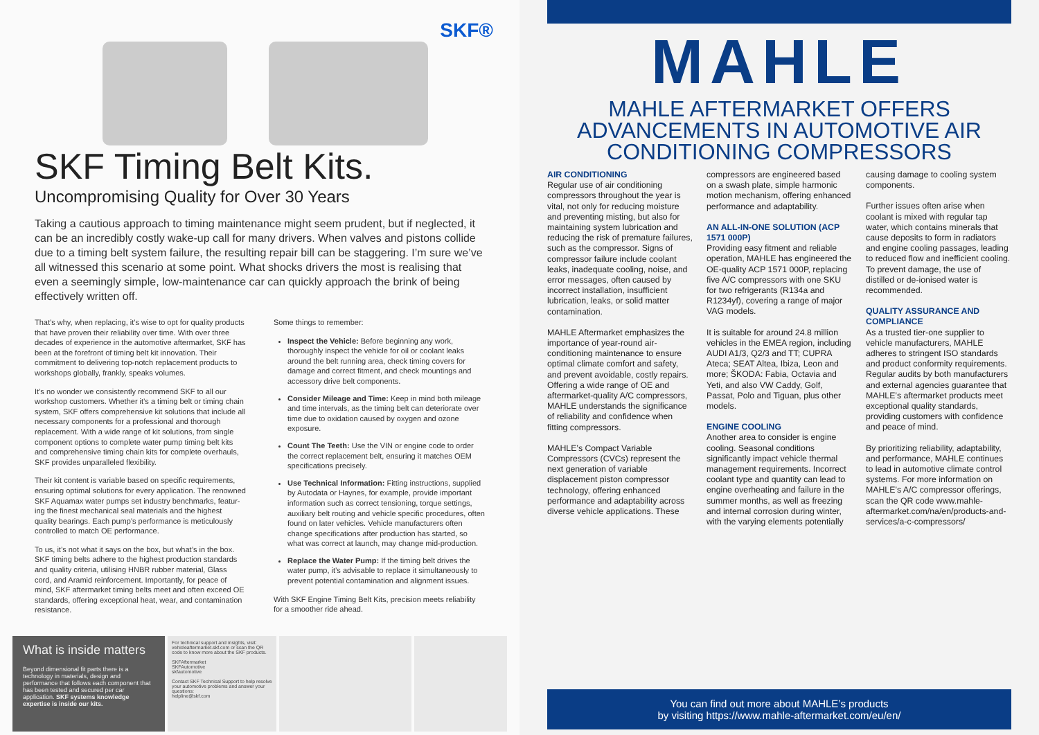SKF®
SKF Timing Belt Kits.
Uncompromising Quality for Over 30 Years
Taking a cautious approach to timing maintenance might seem prudent, but if neglected, it can be an incredibly costly wake-up call for many drivers. When valves and pistons collide due to a timing belt system failure, the resulting repair bill can be staggering. I’m sure we’ve all witnessed this scenario at some point. What shocks drivers the most is realising that even a seemingly simple, low-maintenance car can quickly approach the brink of being effectively written off.
That’s why, when replacing, it’s wise to opt for quality products that have proven their reliability over time. With over three decades of experience in the automotive aftermarket, SKF has been at the forefront of timing belt kit innovation. Their commitment to delivering top-notch replacement products to workshops globally, frankly, speaks volumes.
It’s no wonder we consistently recommend SKF to all our workshop customers. Whether it’s a timing belt or timing chain system, SKF offers comprehensive kit solutions that include all necessary components for a professional and thorough replacement. With a wide range of kit solutions, from single component options to complete water pump timing belt kits and comprehensive timing chain kits for complete overhauls, SKF provides unparalleled flexibility.
Their kit content is variable based on specific requirements, ensuring optimal solutions for every application. The renowned SKF Aquamax water pumps set industry benchmarks, featur-ing the finest mechanical seal materials and the highest quality bearings. Each pump’s performance is meticulously controlled to match OE performance.
To us, it’s not what it says on the box, but what’s in the box. SKF timing belts adhere to the highest production standards and quality criteria, utilising HNBR rubber material, Glass cord, and Aramid reinforcement. Importantly, for peace of mind, SKF aftermarket timing belts meet and often exceed OE standards, offering exceptional heat, wear, and contamination resistance.
Some things to remember:
Inspect the Vehicle: Before beginning any work, thoroughly inspect the vehicle for oil or coolant leaks around the belt running area, check timing covers for damage and correct fitment, and check mountings and accessory drive belt components.
Consider Mileage and Time: Keep in mind both mileage and time intervals, as the timing belt can deteriorate over time due to oxidation caused by oxygen and ozone exposure.
Count The Teeth: Use the VIN or engine code to order the correct replacement belt, ensuring it matches OEM specifications precisely.
Use Technical Information: Fitting instructions, supplied by Autodata or Haynes, for example, provide important information such as correct tensioning, torque settings, auxiliary belt routing and vehicle specific procedures, often found on later vehicles. Vehicle manufacturers often change specifications after production has started, so what was correct at launch, may change mid-production.
Replace the Water Pump: If the timing belt drives the water pump, it’s advisable to replace it simultaneously to prevent potential contamination and alignment issues.
With SKF Engine Timing Belt Kits, precision meets reliability for a smoother ride ahead.
What is inside matters
Beyond dimensional fit parts there is a technology in materials, design and performance that follows each component that has been tested and secured per car application. SKF systems knowledge expertise is inside our kits.
For technical support and insights, visit: vehicleaftermarket.skf.com or scan the QR code to know more about the SKF products.
SKFAftermarket
SKFAutomotive
skfautomotive
Contact SKF Technical Support to help resolve your automotive problems and answer your questions:
helpline@skf.com
MAHLE
MAHLE AFTERMARKET OFFERS ADVANCEMENTS IN AUTOMOTIVE AIR CONDITIONING COMPRESSORS
AIR CONDITIONING
Regular use of air conditioning compressors throughout the year is vital, not only for reducing moisture and preventing misting, but also for maintaining system lubrication and reducing the risk of premature failures, such as the compressor. Signs of compressor failure include coolant leaks, inadequate cooling, noise, and error messages, often caused by incorrect installation, insufficient lubrication, leaks, or solid matter contamination.
MAHLE Aftermarket emphasizes the importance of year-round air-conditioning maintenance to ensure optimal climate comfort and safety, and prevent avoidable, costly repairs. Offering a wide range of OE and aftermarket-quality A/C compressors, MAHLE understands the significance of reliability and confidence when fitting compressors.
MAHLE’s Compact Variable Compressors (CVCs) represent the next generation of variable displacement piston compressor technology, offering enhanced performance and adaptability across diverse vehicle applications. These compressors are engineered based on a swash plate, simple harmonic motion mechanism, offering enhanced performance and adaptability.
AN ALL-IN-ONE SOLUTION (ACP 1571 000P)
Providing easy fitment and reliable operation, MAHLE has engineered the OE-quality ACP 1571 000P, replacing five A/C compressors with one SKU for two refrigerants (R134a and R1234yf), covering a range of major VAG models.
It is suitable for around 24.8 million vehicles in the EMEA region, including AUDI A1/3, Q2/3 and TT; CUPRA Ateca; SEAT Altea, Ibiza, Leon and more; ŠKODA: Fabia, Octavia and Yeti, and also VW Caddy, Golf, Passat, Polo and Tiguan, plus other models.
ENGINE COOLING
Another area to consider is engine cooling. Seasonal conditions significantly impact vehicle thermal management requirements. Incorrect coolant type and quantity can lead to engine overheating and failure in the summer months, as well as freezing and internal corrosion during winter, with the varying elements potentially causing damage to cooling system components.
Further issues often arise when coolant is mixed with regular tap water, which contains minerals that cause deposits to form in radiators and engine cooling passages, leading to reduced flow and inefficient cooling. To prevent damage, the use of distilled or de-ionised water is recommended.
QUALITY ASSURANCE AND COMPLIANCE
As a trusted tier-one supplier to vehicle manufacturers, MAHLE adheres to stringent ISO standards and product conformity requirements. Regular audits by both manufacturers and external agencies guarantee that MAHLE’s aftermarket products meet exceptional quality standards, providing customers with confidence and peace of mind.
By prioritizing reliability, adaptability, and performance, MAHLE continues to lead in automotive climate control systems. For more information on MAHLE’s A/C compressor offerings, scan the QR code www.mahle-aftermarket.com/na/en/products-and-services/a-c-compressors/
You can find out more about MAHLE’s products
by visiting https://www.mahle-aftermarket.com/eu/en/